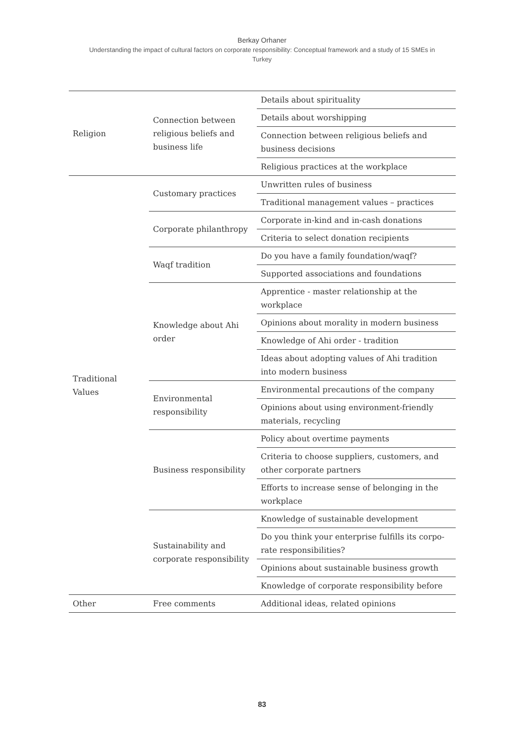Berkay Orhaner
Understanding the impact of cultural factors on corporate responsibility: Conceptual framework and a study of 15 SMEs in Turkey
| Religion | Connection between religious beliefs and business life | Details about spirituality |
| | | Details about worshipping |
| | | Connection between religious beliefs and business decisions |
| | | Religious practices at the workplace |
| Traditional Values | Customary practices | Unwritten rules of business |
| | | Traditional management values – practices |
| | Corporate philanthropy | Corporate in-kind and in-cash donations |
| | | Criteria to select donation recipients |
| | Waqf tradition | Do you have a family foundation/waqf? |
| | | Supported associations and foundations |
| | Knowledge about Ahi order | Apprentice - master relationship at the workplace |
| | | Opinions about morality in modern business |
| | | Knowledge of Ahi order - tradition |
| | | Ideas about adopting values of Ahi tradition into modern business |
| | Environmental responsibility | Environmental precautions of the company |
| | | Opinions about using environment-friendly materials, recycling |
| | Business responsibility | Policy about overtime payments |
| | | Criteria to choose suppliers, customers, and other corporate partners |
| | | Efforts to increase sense of belonging in the workplace |
| | Sustainability and corporate responsibility | Knowledge of sustainable development |
| | | Do you think your enterprise fulfills its corpo-rate responsibilities? |
| | | Opinions about sustainable business growth |
| | | Knowledge of corporate responsibility before |
| Other | Free comments | Additional ideas, related opinions |
83